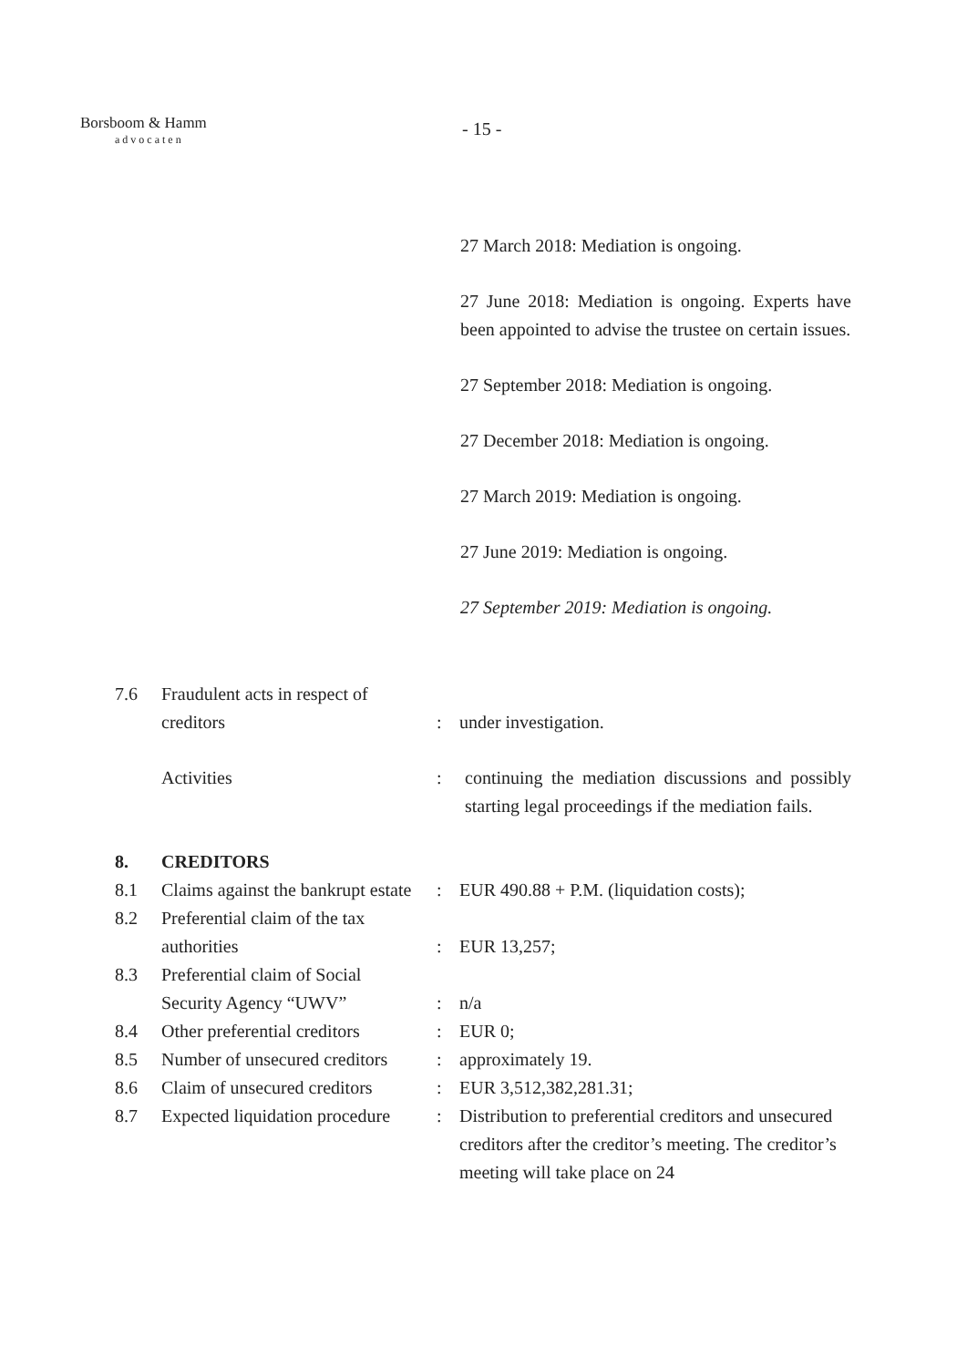Borsboom & Hamm
advocaten
- 15 -
27 March 2018: Mediation is ongoing.
27 June 2018: Mediation is ongoing. Experts have been appointed to advise the trustee on certain issues.
27 September 2018: Mediation is ongoing.
27 December 2018: Mediation is ongoing.
27 March 2019: Mediation is ongoing.
27 June 2019: Mediation is ongoing.
27 September 2019: Mediation is ongoing.
7.6 Fraudulent acts in respect of
creditors
:
under investigation.
Activities : continuing the mediation discussions and possibly starting legal proceedings if the mediation fails.
8. CREDITORS
8.1 Claims against the bankrupt estate
: EUR 490.88 + P.M. (liquidation costs);
8.2 Preferential claim of the tax
authorities
:
EUR 13,257;
8.3 Preferential claim of Social
Security Agency “UWV”
:
n/a
8.4 Other preferential creditors
: EUR 0;
8.5 Number of unsecured creditors
: approximately 19.
8.6 Claim of unsecured creditors
: EUR 3,512,382,281.31;
8.7 Expected liquidation procedure
: Distribution to preferential creditors and unsecured creditors after the creditor’s meeting. The creditor’s meeting will take place on 24